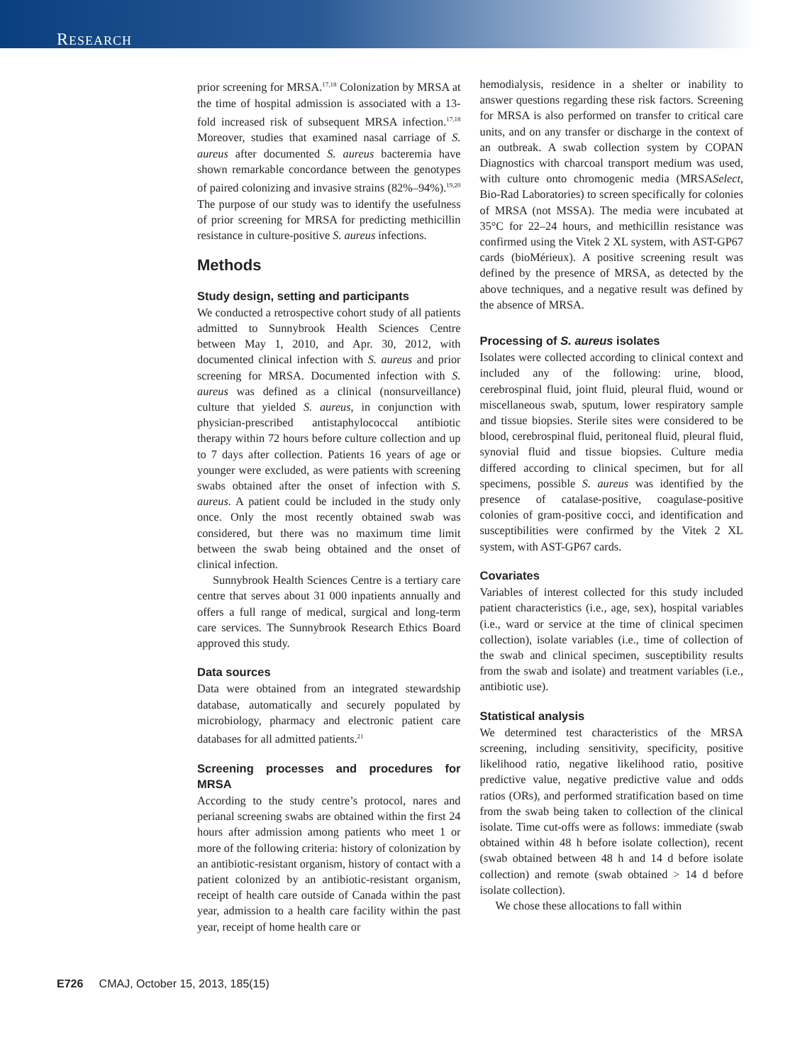RESEARCH
prior screening for MRSA.<sup>17,18</sup> Colonization by MRSA at the time of hospital admission is associated with a 13-fold increased risk of subsequent MRSA infection.<sup>17,18</sup> Moreover, studies that examined nasal carriage of S. aureus after documented S. aureus bacteremia have shown remarkable concordance between the genotypes of paired colonizing and invasive strains (82%–94%).<sup>19,20</sup> The purpose of our study was to identify the usefulness of prior screening for MRSA for predicting methicillin resistance in culture-positive S. aureus infections.
Methods
Study design, setting and participants
We conducted a retrospective cohort study of all patients admitted to Sunnybrook Health Sciences Centre between May 1, 2010, and Apr. 30, 2012, with documented clinical infection with S. aureus and prior screening for MRSA. Documented infection with S. aureus was defined as a clinical (nonsurveillance) culture that yielded S. aureus, in conjunction with physician-prescribed antistaphylococcal antibiotic therapy within 72 hours before culture collection and up to 7 days after collection. Patients 16 years of age or younger were excluded, as were patients with screening swabs obtained after the onset of infection with S. aureus. A patient could be included in the study only once. Only the most recently obtained swab was considered, but there was no maximum time limit between the swab being obtained and the onset of clinical infection.
Sunnybrook Health Sciences Centre is a tertiary care centre that serves about 31 000 inpatients annually and offers a full range of medical, surgical and long-term care services. The Sunnybrook Research Ethics Board approved this study.
Data sources
Data were obtained from an integrated stewardship database, automatically and securely populated by microbiology, pharmacy and electronic patient care databases for all admitted patients.<sup>21</sup>
Screening processes and procedures for MRSA
According to the study centre’s protocol, nares and perianal screening swabs are obtained within the first 24 hours after admission among patients who meet 1 or more of the following criteria: history of colonization by an antibiotic-resistant organism, history of contact with a patient colonized by an antibiotic-resistant organism, receipt of health care outside of Canada within the past year, admission to a health care facility within the past year, receipt of home health care or
hemodialysis, residence in a shelter or inability to answer questions regarding these risk factors. Screening for MRSA is also performed on transfer to critical care units, and on any transfer or discharge in the context of an outbreak. A swab collection system by COPAN Diagnostics with charcoal transport medium was used, with culture onto chromogenic media (MRSASelect, Bio-Rad Laboratories) to screen specifically for colonies of MRSA (not MSSA). The media were incubated at 35°C for 22–24 hours, and methicillin resistance was confirmed using the Vitek 2 XL system, with AST-GP67 cards (bioMérieux). A positive screening result was defined by the presence of MRSA, as detected by the above techniques, and a negative result was defined by the absence of MRSA.
Processing of S. aureus isolates
Isolates were collected according to clinical context and included any of the following: urine, blood, cerebrospinal fluid, joint fluid, pleural fluid, wound or miscellaneous swab, sputum, lower respiratory sample and tissue biopsies. Sterile sites were considered to be blood, cerebrospinal fluid, peritoneal fluid, pleural fluid, synovial fluid and tissue biopsies. Culture media differed according to clinical specimen, but for all specimens, possible S. aureus was identified by the presence of catalase-positive, coagulase-positive colonies of gram-positive cocci, and identification and susceptibilities were confirmed by the Vitek 2 XL system, with AST-GP67 cards.
Covariates
Variables of interest collected for this study included patient characteristics (i.e., age, sex), hospital variables (i.e., ward or service at the time of clinical specimen collection), isolate variables (i.e., time of collection of the swab and clinical specimen, susceptibility results from the swab and isolate) and treatment variables (i.e., antibiotic use).
Statistical analysis
We determined test characteristics of the MRSA screening, including sensitivity, specificity, positive likelihood ratio, negative likelihood ratio, positive predictive value, negative predictive value and odds ratios (ORs), and performed stratification based on time from the swab being taken to collection of the clinical isolate. Time cut-offs were as follows: immediate (swab obtained within 48 h before isolate collection), recent (swab obtained between 48 h and 14 d before isolate collection) and remote (swab obtained > 14 d before isolate collection).
We chose these allocations to fall within
E726 CMAJ, October 15, 2013, 185(15)